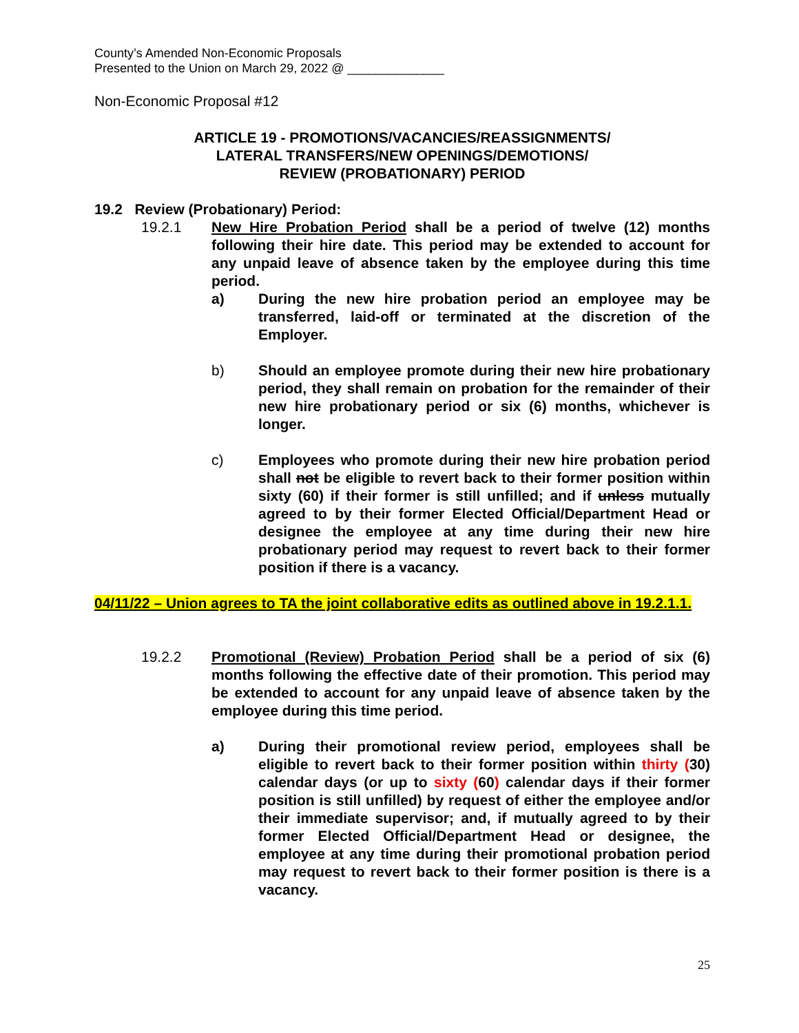County’s Amended Non-Economic Proposals
Presented to the Union on March 29, 2022 @ ______________
Non-Economic Proposal #12
ARTICLE 19 - PROMOTIONS/VACANCIES/REASSIGNMENTS/
LATERAL TRANSFERS/NEW OPENINGS/DEMOTIONS/
REVIEW (PROBATIONARY) PERIOD
19.2 Review (Probationary) Period:
19.2.1 New Hire Probation Period shall be a period of twelve (12) months following their hire date. This period may be extended to account for any unpaid leave of absence taken by the employee during this time period.
a) During the new hire probation period an employee may be transferred, laid-off or terminated at the discretion of the Employer.
b) Should an employee promote during their new hire probationary period, they shall remain on probation for the remainder of their new hire probationary period or six (6) months, whichever is longer.
c) Employees who promote during their new hire probation period shall not be eligible to revert back to their former position within sixty (60) if their former is still unfilled; and if unless mutually agreed to by their former Elected Official/Department Head or designee the employee at any time during their new hire probationary period may request to revert back to their former position if there is a vacancy.
04/11/22 – Union agrees to TA the joint collaborative edits as outlined above in 19.2.1.1.
19.2.2 Promotional (Review) Probation Period shall be a period of six (6) months following the effective date of their promotion. This period may be extended to account for any unpaid leave of absence taken by the employee during this time period.
a) During their promotional review period, employees shall be eligible to revert back to their former position within thirty (30) calendar days (or up to sixty (60) calendar days if their former position is still unfilled) by request of either the employee and/or their immediate supervisor; and, if mutually agreed to by their former Elected Official/Department Head or designee, the employee at any time during their promotional probation period may request to revert back to their former position is there is a vacancy.
25